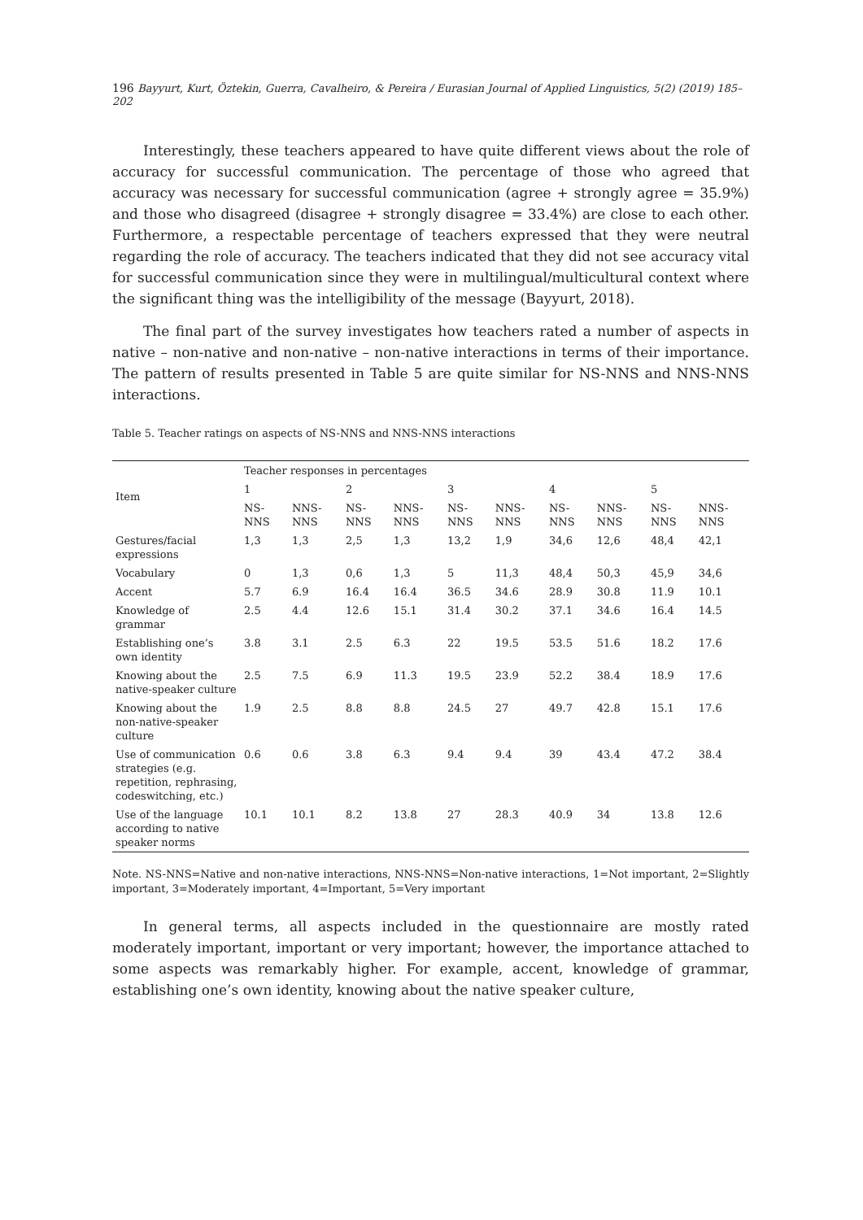196 Bayyurt, Kurt, Öztekin, Guerra, Cavalheiro, & Pereira / Eurasian Journal of Applied Linguistics, 5(2) (2019) 185–202
Interestingly, these teachers appeared to have quite different views about the role of accuracy for successful communication. The percentage of those who agreed that accuracy was necessary for successful communication (agree + strongly agree = 35.9%) and those who disagreed (disagree + strongly disagree = 33.4%) are close to each other. Furthermore, a respectable percentage of teachers expressed that they were neutral regarding the role of accuracy. The teachers indicated that they did not see accuracy vital for successful communication since they were in multilingual/multicultural context where the significant thing was the intelligibility of the message (Bayyurt, 2018).
The final part of the survey investigates how teachers rated a number of aspects in native – non-native and non-native – non-native interactions in terms of their importance. The pattern of results presented in Table 5 are quite similar for NS-NNS and NNS-NNS interactions.
Table 5. Teacher ratings on aspects of NS-NNS and NNS-NNS interactions
| Item | Teacher responses in percentages | | | | | | | | | |
| --- | --- | --- | --- | --- | --- | --- | --- | --- | --- | --- |
| | 1 | | 2 | | 3 | | 4 | | 5 | |
| | NS- NNS | NNS- NNS | NS- NNS | NNS- NNS | NS- NNS | NNS- NNS | NS- NNS | NNS- NNS | NS- NNS | NNS- NNS |
| Gestures/facial expressions | 1,3 | 1,3 | 2,5 | 1,3 | 13,2 | 1,9 | 34,6 | 12,6 | 48,4 | 42,1 |
| Vocabulary | 0 | 1,3 | 0,6 | 1,3 | 5 | 11,3 | 48,4 | 50,3 | 45,9 | 34,6 |
| Accent | 5.7 | 6.9 | 16.4 | 16.4 | 36.5 | 34.6 | 28.9 | 30.8 | 11.9 | 10.1 |
| Knowledge of grammar | 2.5 | 4.4 | 12.6 | 15.1 | 31.4 | 30.2 | 37.1 | 34.6 | 16.4 | 14.5 |
| Establishing one’s own identity | 3.8 | 3.1 | 2.5 | 6.3 | 22 | 19.5 | 53.5 | 51.6 | 18.2 | 17.6 |
| Knowing about the native-speaker culture | 2.5 | 7.5 | 6.9 | 11.3 | 19.5 | 23.9 | 52.2 | 38.4 | 18.9 | 17.6 |
| Knowing about the non-native-speaker culture | 1.9 | 2.5 | 8.8 | 8.8 | 24.5 | 27 | 49.7 | 42.8 | 15.1 | 17.6 |
| Use of communication strategies (e.g. repetition, rephrasing, codeswitching, etc.) | 0.6 | 0.6 | 3.8 | 6.3 | 9.4 | 9.4 | 39 | 43.4 | 47.2 | 38.4 |
| Use of the language according to native speaker norms | 10.1 | 10.1 | 8.2 | 13.8 | 27 | 28.3 | 40.9 | 34 | 13.8 | 12.6 |
Note. NS-NNS=Native and non-native interactions, NNS-NNS=Non-native interactions, 1=Not important, 2=Slightly important, 3=Moderately important, 4=Important, 5=Very important
In general terms, all aspects included in the questionnaire are mostly rated moderately important, important or very important; however, the importance attached to some aspects was remarkably higher. For example, accent, knowledge of grammar, establishing one’s own identity, knowing about the native speaker culture,